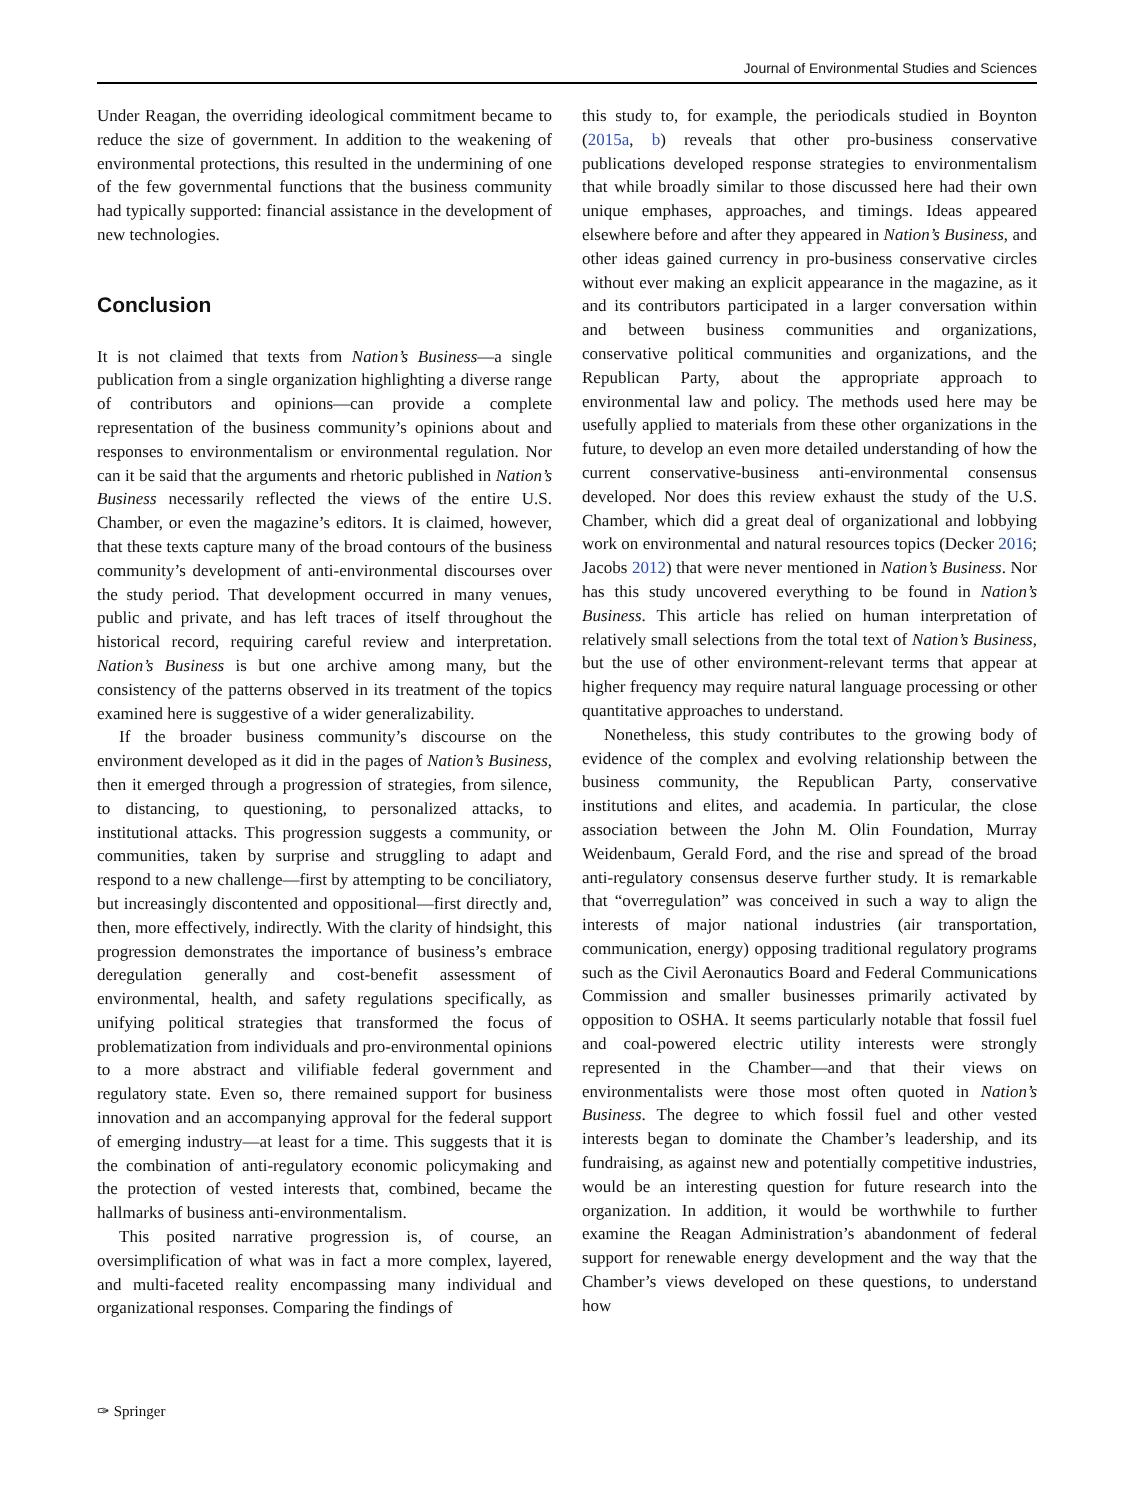Journal of Environmental Studies and Sciences
Under Reagan, the overriding ideological commitment became to reduce the size of government. In addition to the weakening of environmental protections, this resulted in the undermining of one of the few governmental functions that the business community had typically supported: financial assistance in the development of new technologies.
Conclusion
It is not claimed that texts from Nation’s Business—a single publication from a single organization highlighting a diverse range of contributors and opinions—can provide a complete representation of the business community’s opinions about and responses to environmentalism or environmental regulation. Nor can it be said that the arguments and rhetoric published in Nation’s Business necessarily reflected the views of the entire U.S. Chamber, or even the magazine’s editors. It is claimed, however, that these texts capture many of the broad contours of the business community’s development of anti-environmental discourses over the study period. That development occurred in many venues, public and private, and has left traces of itself throughout the historical record, requiring careful review and interpretation. Nation’s Business is but one archive among many, but the consistency of the patterns observed in its treatment of the topics examined here is suggestive of a wider generalizability.
If the broader business community’s discourse on the environment developed as it did in the pages of Nation’s Business, then it emerged through a progression of strategies, from silence, to distancing, to questioning, to personalized attacks, to institutional attacks. This progression suggests a community, or communities, taken by surprise and struggling to adapt and respond to a new challenge—first by attempting to be conciliatory, but increasingly discontented and oppositional—first directly and, then, more effectively, indirectly. With the clarity of hindsight, this progression demonstrates the importance of business’s embrace deregulation generally and cost-benefit assessment of environmental, health, and safety regulations specifically, as unifying political strategies that transformed the focus of problematization from individuals and pro-environmental opinions to a more abstract and vilifiable federal government and regulatory state. Even so, there remained support for business innovation and an accompanying approval for the federal support of emerging industry—at least for a time. This suggests that it is the combination of anti-regulatory economic policymaking and the protection of vested interests that, combined, became the hallmarks of business anti-environmentalism.
This posited narrative progression is, of course, an oversimplification of what was in fact a more complex, layered, and multi-faceted reality encompassing many individual and organizational responses. Comparing the findings of
this study to, for example, the periodicals studied in Boynton (2015a, b) reveals that other pro-business conservative publications developed response strategies to environmentalism that while broadly similar to those discussed here had their own unique emphases, approaches, and timings. Ideas appeared elsewhere before and after they appeared in Nation’s Business, and other ideas gained currency in pro-business conservative circles without ever making an explicit appearance in the magazine, as it and its contributors participated in a larger conversation within and between business communities and organizations, conservative political communities and organizations, and the Republican Party, about the appropriate approach to environmental law and policy. The methods used here may be usefully applied to materials from these other organizations in the future, to develop an even more detailed understanding of how the current conservative-business anti-environmental consensus developed. Nor does this review exhaust the study of the U.S. Chamber, which did a great deal of organizational and lobbying work on environmental and natural resources topics (Decker 2016; Jacobs 2012) that were never mentioned in Nation’s Business. Nor has this study uncovered everything to be found in Nation’s Business. This article has relied on human interpretation of relatively small selections from the total text of Nation’s Business, but the use of other environment-relevant terms that appear at higher frequency may require natural language processing or other quantitative approaches to understand.
Nonetheless, this study contributes to the growing body of evidence of the complex and evolving relationship between the business community, the Republican Party, conservative institutions and elites, and academia. In particular, the close association between the John M. Olin Foundation, Murray Weidenbaum, Gerald Ford, and the rise and spread of the broad anti-regulatory consensus deserve further study. It is remarkable that “overregulation” was conceived in such a way to align the interests of major national industries (air transportation, communication, energy) opposing traditional regulatory programs such as the Civil Aeronautics Board and Federal Communications Commission and smaller businesses primarily activated by opposition to OSHA. It seems particularly notable that fossil fuel and coal-powered electric utility interests were strongly represented in the Chamber—and that their views on environmentalists were those most often quoted in Nation’s Business. The degree to which fossil fuel and other vested interests began to dominate the Chamber’s leadership, and its fundraising, as against new and potentially competitive industries, would be an interesting question for future research into the organization. In addition, it would be worthwhile to further examine the Reagan Administration’s abandonment of federal support for renewable energy development and the way that the Chamber’s views developed on these questions, to understand how
✑ Springer